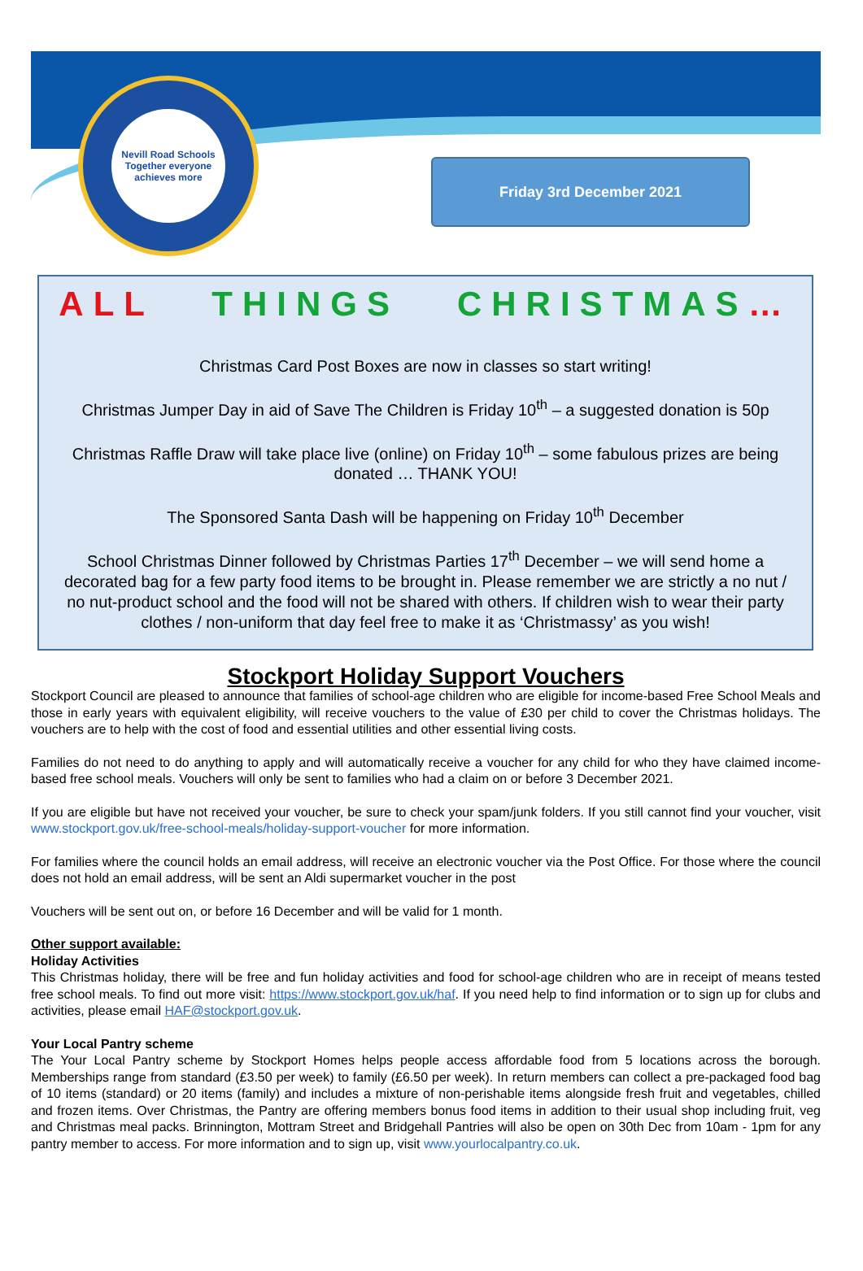Nevill Road Schools
Together everyone achieves more
Friday 3rd December 2021
ALL THINGS CHRISTMAS…
Christmas Card Post Boxes are now in classes so start writing!
Christmas Jumper Day in aid of Save The Children is Friday 10<sup>th</sup> – a suggested donation is 50p
Christmas Raffle Draw will take place live (online) on Friday 10<sup>th</sup> – some fabulous prizes are being donated … THANK YOU!
The Sponsored Santa Dash will be happening on Friday 10<sup>th</sup> December
School Christmas Dinner followed by Christmas Parties 17<sup>th</sup> December – we will send home a decorated bag for a few party food items to be brought in. Please remember we are strictly a no nut / no nut-product school and the food will not be shared with others. If children wish to wear their party clothes / non-uniform that day feel free to make it as ‘Christmassy’ as you wish!
Stockport Holiday Support Vouchers
Stockport Council are pleased to announce that families of school-age children who are eligible for income-based Free School Meals and those in early years with equivalent eligibility, will receive vouchers to the value of £30 per child to cover the Christmas holidays. The vouchers are to help with the cost of food and essential utilities and other essential living costs.
Families do not need to do anything to apply and will automatically receive a voucher for any child for who they have claimed income-based free school meals. Vouchers will only be sent to families who had a claim on or before 3 December 2021.
If you are eligible but have not received your voucher, be sure to check your spam/junk folders. If you still cannot find your voucher, visit www.stockport.gov.uk/free-school-meals/holiday-support-voucher for more information.
For families where the council holds an email address, will receive an electronic voucher via the Post Office. For those where the council does not hold an email address, will be sent an Aldi supermarket voucher in the post
Vouchers will be sent out on, or before 16 December and will be valid for 1 month.
Other support available:
Holiday Activities
This Christmas holiday, there will be free and fun holiday activities and food for school-age children who are in receipt of means tested free school meals. To find out more visit: https://www.stockport.gov.uk/haf. If you need help to find information or to sign up for clubs and activities, please email HAF@stockport.gov.uk.
Your Local Pantry scheme
The Your Local Pantry scheme by Stockport Homes helps people access affordable food from 5 locations across the borough. Memberships range from standard (£3.50 per week) to family (£6.50 per week). In return members can collect a pre-packaged food bag of 10 items (standard) or 20 items (family) and includes a mixture of non-perishable items alongside fresh fruit and vegetables, chilled and frozen items. Over Christmas, the Pantry are offering members bonus food items in addition to their usual shop including fruit, veg and Christmas meal packs. Brinnington, Mottram Street and Bridgehall Pantries will also be open on 30th Dec from 10am - 1pm for any pantry member to access. For more information and to sign up, visit www.yourlocalpantry.co.uk.